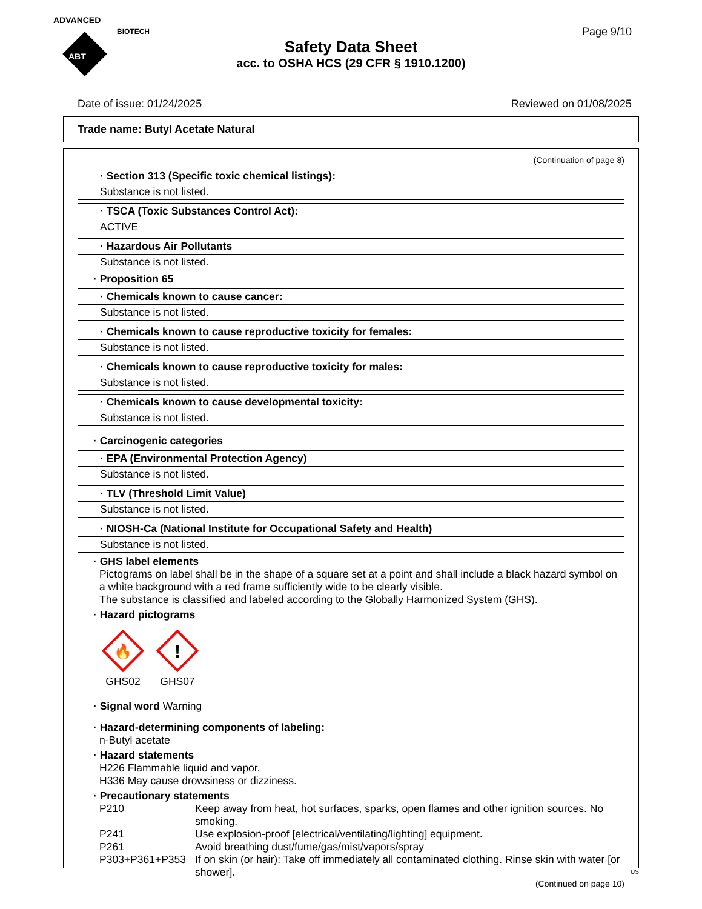ADVANCED
ABT
BIOTECH
Page 9/10
Safety Data Sheet
acc. to OSHA HCS (29 CFR § 1910.1200)
Date of issue: 01/24/2025 Reviewed on 01/08/2025
Trade name: Butyl Acetate Natural
(Continuation of page 8)
· Section 313 (Specific toxic chemical listings):
Substance is not listed.
· TSCA (Toxic Substances Control Act):
ACTIVE
· Hazardous Air Pollutants
Substance is not listed.
· Proposition 65
· Chemicals known to cause cancer:
Substance is not listed.
· Chemicals known to cause reproductive toxicity for females:
Substance is not listed.
· Chemicals known to cause reproductive toxicity for males:
Substance is not listed.
· Chemicals known to cause developmental toxicity:
Substance is not listed.
· Carcinogenic categories
· EPA (Environmental Protection Agency)
Substance is not listed.
· TLV (Threshold Limit Value)
Substance is not listed.
· NIOSH-Ca (National Institute for Occupational Safety and Health)
Substance is not listed.
· GHS label elements
Pictograms on label shall be in the shape of a square set at a point and shall include a black hazard symbol on a white background with a red frame sufficiently wide to be clearly visible.
The substance is classified and labeled according to the Globally Harmonized System (GHS).
· Hazard pictograms
🔥
GHS02
!
GHS07
· Signal word Warning
· Hazard-determining components of labeling:
n-Butyl acetate
· Hazard statements
H226 Flammable liquid and vapor.
H336 May cause drowsiness or dizziness.
· Precautionary statements
| P210 | Keep away from heat, hot surfaces, sparks, open flames and other ignition sources. No smoking. |
| P241 | Use explosion-proof [electrical/ventilating/lighting] equipment. |
| P261 | Avoid breathing dust/fume/gas/mist/vapors/spray |
| P303+P361+P353 | If on skin (or hair): Take off immediately all contaminated clothing. Rinse skin with water [or shower]. |
(Continued on page 10)
US